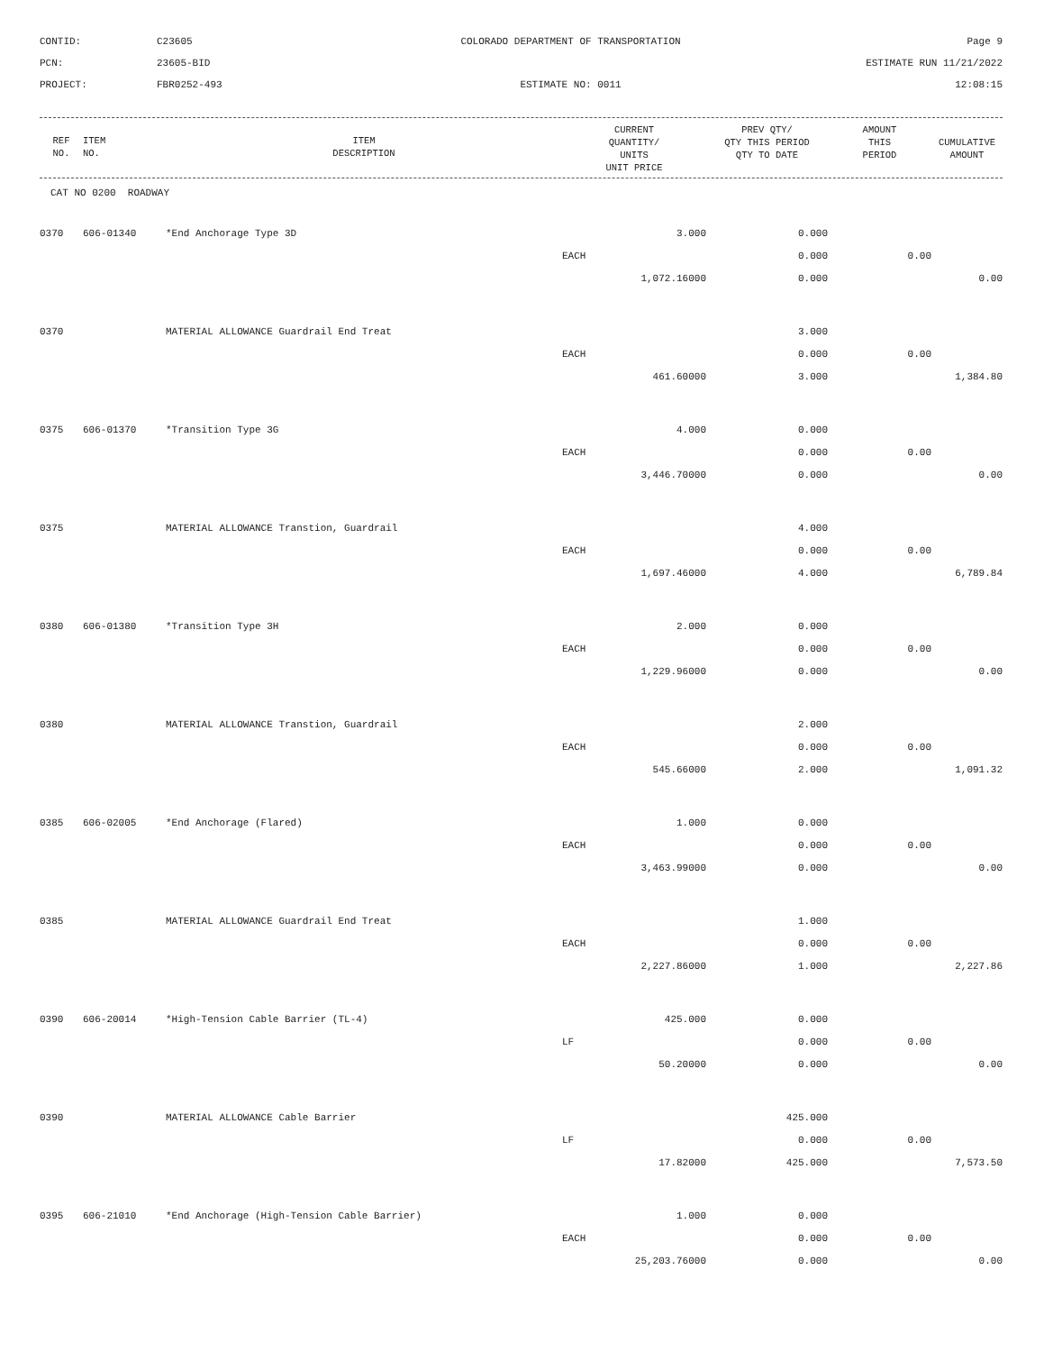CONTID:
C23605
COLORADO DEPARTMENT OF TRANSPORTATION
Page 9
PCN:
23605-BID
ESTIMATE RUN 11/21/2022
PROJECT:
FBR0252-493
ESTIMATE NO: 0011
12:08:15
| REF NO. | ITEM NO. | ITEM DESCRIPTION | CURRENT QUANTITY/ UNITS UNIT PRICE | PREV QTY/ QTY THIS PERIOD QTY TO DATE | AMOUNT THIS PERIOD | CUMULATIVE AMOUNT |
| --- | --- | --- | --- | --- | --- | --- |
| CAT NO 0200 ROADWAY | | | | | | |
| 0370 | 606-01340 | *End Anchorage Type 3D | 3.000 | 0.000 | | |
| | | | EACH | 0.000 | 0.00 | |
| | | | 1,072.16000 | 0.000 | | 0.00 |
| 0370 | | MATERIAL ALLOWANCE Guardrail End Treat | | 3.000 | | |
| | | | EACH | 0.000 | 0.00 | |
| | | | 461.60000 | 3.000 | | 1,384.80 |
| 0375 | 606-01370 | *Transition Type 3G | 4.000 | 0.000 | | |
| | | | EACH | 0.000 | 0.00 | |
| | | | 3,446.70000 | 0.000 | | 0.00 |
| 0375 | | MATERIAL ALLOWANCE Transtion, Guardrail | | 4.000 | | |
| | | | EACH | 0.000 | 0.00 | |
| | | | 1,697.46000 | 4.000 | | 6,789.84 |
| 0380 | 606-01380 | *Transition Type 3H | 2.000 | 0.000 | | |
| | | | EACH | 0.000 | 0.00 | |
| | | | 1,229.96000 | 0.000 | | 0.00 |
| 0380 | | MATERIAL ALLOWANCE Transtion, Guardrail | | 2.000 | | |
| | | | EACH | 0.000 | 0.00 | |
| | | | 545.66000 | 2.000 | | 1,091.32 |
| 0385 | 606-02005 | *End Anchorage (Flared) | 1.000 | 0.000 | | |
| | | | EACH | 0.000 | 0.00 | |
| | | | 3,463.99000 | 0.000 | | 0.00 |
| 0385 | | MATERIAL ALLOWANCE Guardrail End Treat | | 1.000 | | |
| | | | EACH | 0.000 | 0.00 | |
| | | | 2,227.86000 | 1.000 | | 2,227.86 |
| 0390 | 606-20014 | *High-Tension Cable Barrier (TL-4) | 425.000 | 0.000 | | |
| | | | LF | 0.000 | 0.00 | |
| | | | 50.20000 | 0.000 | | 0.00 |
| 0390 | | MATERIAL ALLOWANCE Cable Barrier | | 425.000 | | |
| | | | LF | 0.000 | 0.00 | |
| | | | 17.82000 | 425.000 | | 7,573.50 |
| 0395 | 606-21010 | *End Anchorage (High-Tension Cable Barrier) | 1.000 | 0.000 | | |
| | | | EACH | 0.000 | 0.00 | |
| | | | 25,203.76000 | 0.000 | | 0.00 |